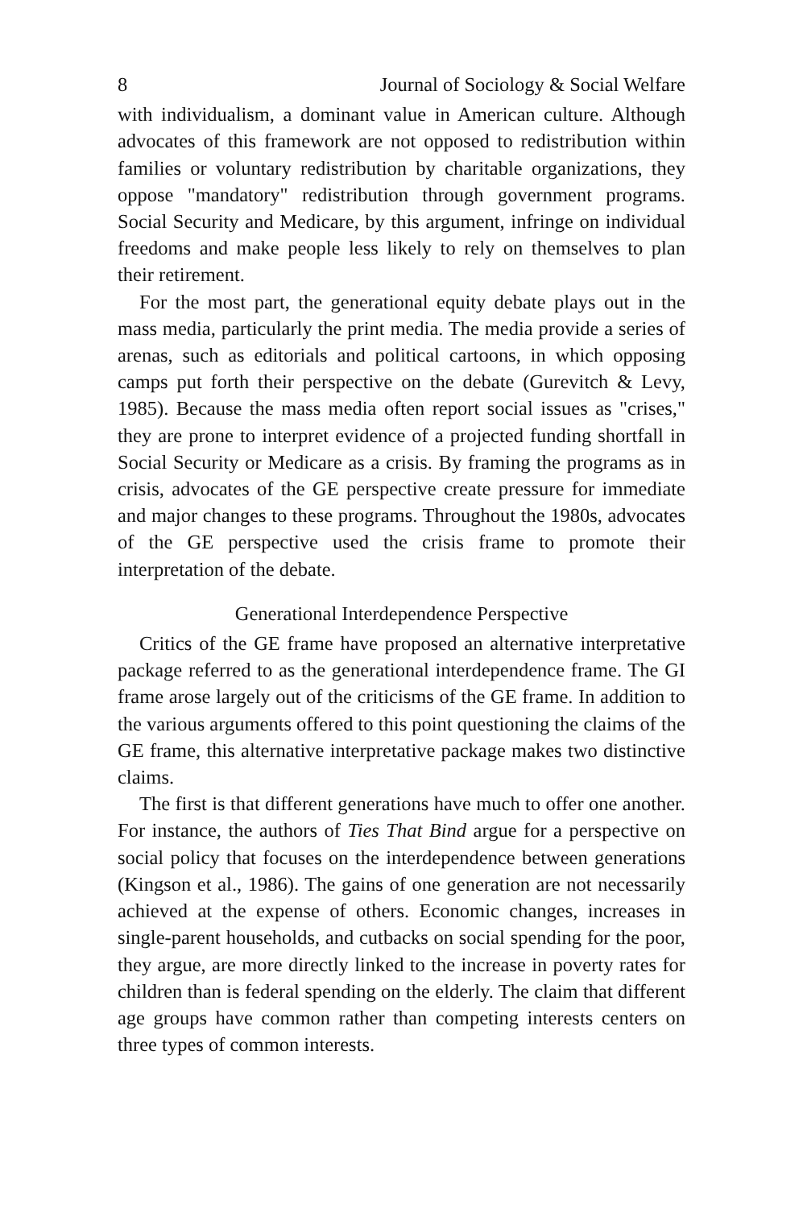8 Journal of Sociology & Social Welfare
with individualism, a dominant value in American culture. Although advocates of this framework are not opposed to redistribution within families or voluntary redistribution by charitable organizations, they oppose "mandatory" redistribution through government programs. Social Security and Medicare, by this argument, infringe on individual freedoms and make people less likely to rely on themselves to plan their retirement.
For the most part, the generational equity debate plays out in the mass media, particularly the print media. The media provide a series of arenas, such as editorials and political cartoons, in which opposing camps put forth their perspective on the debate (Gurevitch & Levy, 1985). Because the mass media often report social issues as "crises," they are prone to interpret evidence of a projected funding shortfall in Social Security or Medicare as a crisis. By framing the programs as in crisis, advocates of the GE perspective create pressure for immediate and major changes to these programs. Throughout the 1980s, advocates of the GE perspective used the crisis frame to promote their interpretation of the debate.
Generational Interdependence Perspective
Critics of the GE frame have proposed an alternative interpretative package referred to as the generational interdependence frame. The GI frame arose largely out of the criticisms of the GE frame. In addition to the various arguments offered to this point questioning the claims of the GE frame, this alternative interpretative package makes two distinctive claims.
The first is that different generations have much to offer one another. For instance, the authors of Ties That Bind argue for a perspective on social policy that focuses on the interdependence between generations (Kingson et al., 1986). The gains of one generation are not necessarily achieved at the expense of others. Economic changes, increases in single-parent households, and cutbacks on social spending for the poor, they argue, are more directly linked to the increase in poverty rates for children than is federal spending on the elderly. The claim that different age groups have common rather than competing interests centers on three types of common interests.